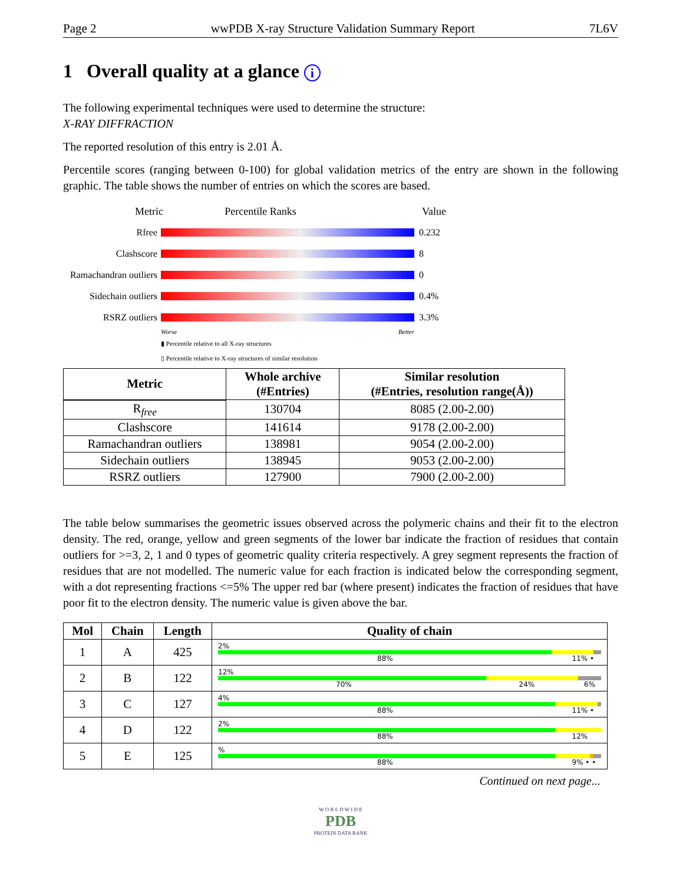Page 2 wwPDB X-ray Structure Validation Summary Report 7L6V
1 Overall quality at a glance i
The following experimental techniques were used to determine the structure:
X-RAY DIFFRACTION
The reported resolution of this entry is 2.01 Å.
Percentile scores (ranging between 0-100) for global validation metrics of the entry are shown in the following graphic. The table shows the number of entries on which the scores are based.
Metric Percentile Ranks Value
Rfree 0.232
Clashscore 8
Ramachandran outliers
0
Sidechain outliers
0.4%
RSRZ outliers 3.3%
Worse Better
▮ Percentile relative to all X-ray structures
▯ Percentile relative to X-ray structures of similar resolution
| Metric | Whole archive (#Entries) | Similar resolution (#Entries, resolution range(Å)) |
| --- | --- | --- |
| R<sub>free</sub> | 130704 | 8085 (2.00-2.00) |
| Clashscore | 141614 | 9178 (2.00-2.00) |
| Ramachandran outliers | 138981 | 9054 (2.00-2.00) |
| Sidechain outliers | 138945 | 9053 (2.00-2.00) |
| RSRZ outliers | 127900 | 7900 (2.00-2.00) |
The table below summarises the geometric issues observed across the polymeric chains and their fit to the electron density. The red, orange, yellow and green segments of the lower bar indicate the fraction of residues that contain outliers for >=3, 2, 1 and 0 types of geometric quality criteria respectively. A grey segment represents the fraction of residues that are not modelled. The numeric value for each fraction is indicated below the corresponding segment, with a dot representing fractions <=5% The upper red bar (where present) indicates the fraction of residues that have poor fit to the electron density. The numeric value is given above the bar.
| Mol | Chain | Length | Quality of chain |
| --- | --- | --- | --- |
| 1 | A | 425 | 2% 88% 11% • |
| 2 | B | 122 | 12% 70% 24% 6% |
| 3 | C | 127 | 4% 88% 11% • |
| 4 | D | 122 | 2% 88% 12% |
| 5 | E | 125 | % 88% 9% • • |
Continued on next page...
W O R L D W I D E
PDB
PROTEIN DATA BANK